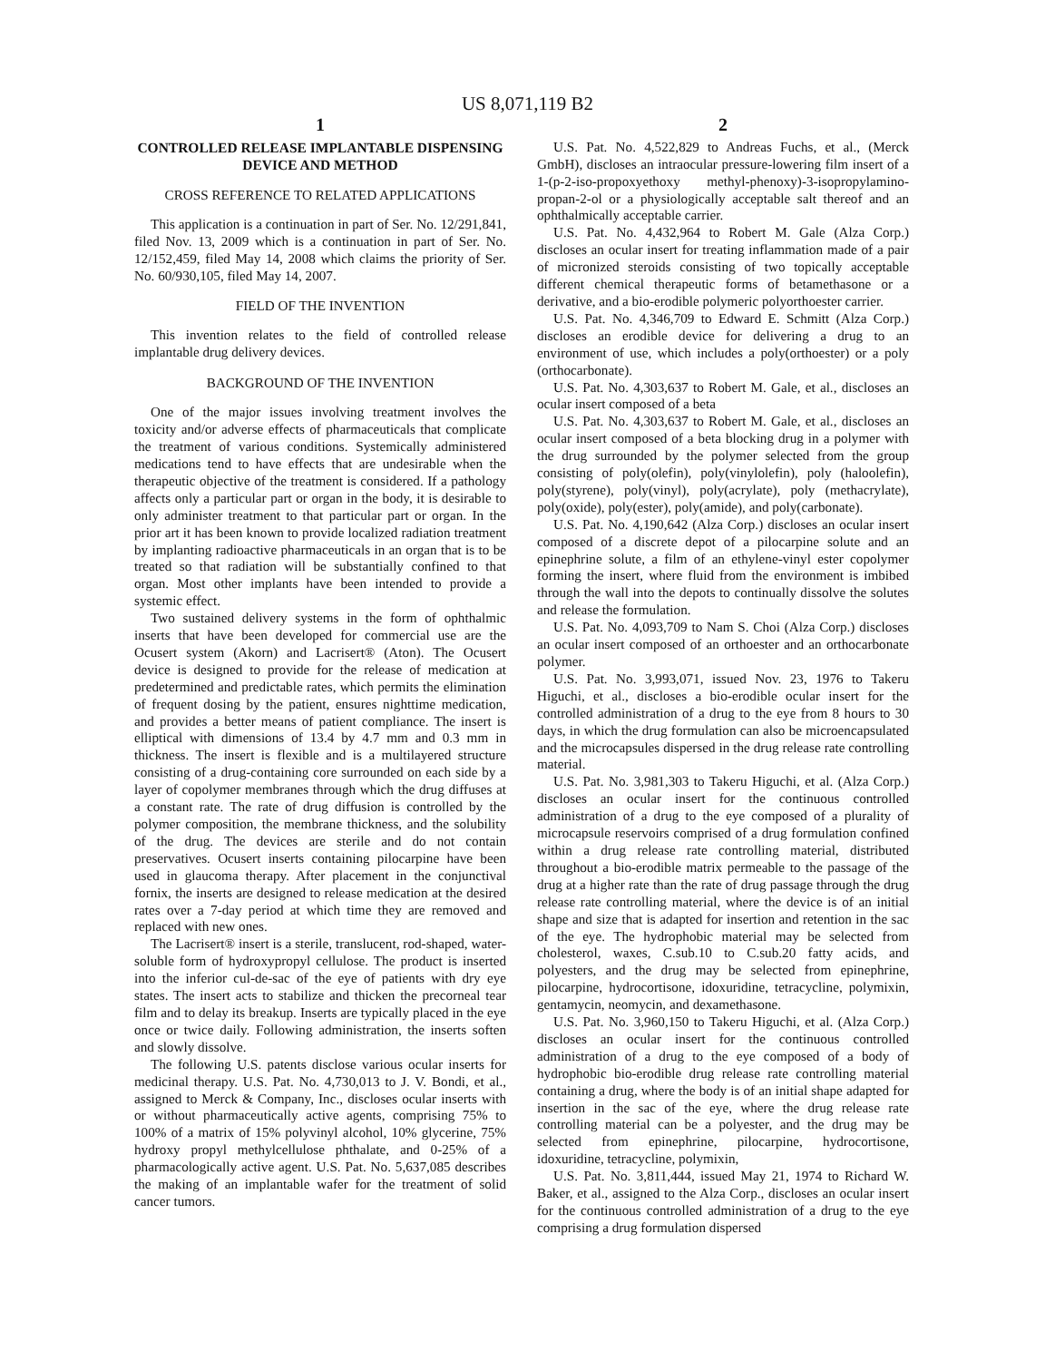US 8,071,119 B2
1
CONTROLLED RELEASE IMPLANTABLE DISPENSING DEVICE AND METHOD
CROSS REFERENCE TO RELATED APPLICATIONS
This application is a continuation in part of Ser. No. 12/291,841, filed Nov. 13, 2009 which is a continuation in part of Ser. No. 12/152,459, filed May 14, 2008 which claims the priority of Ser. No. 60/930,105, filed May 14, 2007.
FIELD OF THE INVENTION
This invention relates to the field of controlled release implantable drug delivery devices.
BACKGROUND OF THE INVENTION
One of the major issues involving treatment involves the toxicity and/or adverse effects of pharmaceuticals that complicate the treatment of various conditions. Systemically administered medications tend to have effects that are undesirable when the therapeutic objective of the treatment is considered. If a pathology affects only a particular part or organ in the body, it is desirable to only administer treatment to that particular part or organ. In the prior art it has been known to provide localized radiation treatment by implanting radioactive pharmaceuticals in an organ that is to be treated so that radiation will be substantially confined to that organ. Most other implants have been intended to provide a systemic effect.
Two sustained delivery systems in the form of ophthalmic inserts that have been developed for commercial use are the Ocusert system (Akorn) and Lacrisert® (Aton). The Ocusert device is designed to provide for the release of medication at predetermined and predictable rates, which permits the elimination of frequent dosing by the patient, ensures nighttime medication, and provides a better means of patient compliance. The insert is elliptical with dimensions of 13.4 by 4.7 mm and 0.3 mm in thickness. The insert is flexible and is a multilayered structure consisting of a drug-containing core surrounded on each side by a layer of copolymer membranes through which the drug diffuses at a constant rate. The rate of drug diffusion is controlled by the polymer composition, the membrane thickness, and the solubility of the drug. The devices are sterile and do not contain preservatives. Ocusert inserts containing pilocarpine have been used in glaucoma therapy. After placement in the conjunctival fornix, the inserts are designed to release medication at the desired rates over a 7-day period at which time they are removed and replaced with new ones.
The Lacrisert® insert is a sterile, translucent, rod-shaped, water-soluble form of hydroxypropyl cellulose. The product is inserted into the inferior cul-de-sac of the eye of patients with dry eye states. The insert acts to stabilize and thicken the precorneal tear film and to delay its breakup. Inserts are typically placed in the eye once or twice daily. Following administration, the inserts soften and slowly dissolve.
The following U.S. patents disclose various ocular inserts for medicinal therapy. U.S. Pat. No. 4,730,013 to J. V. Bondi, et al., assigned to Merck & Company, Inc., discloses ocular inserts with or without pharmaceutically active agents, comprising 75% to 100% of a matrix of 15% polyvinyl alcohol, 10% glycerine, 75% hydroxy propyl methylcellulose phthalate, and 0-25% of a pharmacologically active agent. U.S. Pat. No. 5,637,085 describes the making of an implantable wafer for the treatment of solid cancer tumors.
2
U.S. Pat. No. 4,522,829 to Andreas Fuchs, et al., (Merck GmbH), discloses an intraocular pressure-lowering film insert of a 1-(p-2-iso-propoxyethoxy methyl-phenoxy)-3-isopropylamino-propan-2-ol or a physiologically acceptable salt thereof and an ophthalmically acceptable carrier.
U.S. Pat. No. 4,432,964 to Robert M. Gale (Alza Corp.) discloses an ocular insert for treating inflammation made of a pair of micronized steroids consisting of two topically acceptable different chemical therapeutic forms of betamethasone or a derivative, and a bio-erodible polymeric polyorthoester carrier.
U.S. Pat. No. 4,346,709 to Edward E. Schmitt (Alza Corp.) discloses an erodible device for delivering a drug to an environment of use, which includes a poly(orthoester) or a poly (orthocarbonate).
U.S. Pat. No. 4,303,637 to Robert M. Gale, et al., discloses an ocular insert composed of a beta
U.S. Pat. No. 4,303,637 to Robert M. Gale, et al., discloses an ocular insert composed of a beta blocking drug in a polymer with the drug surrounded by the polymer selected from the group consisting of poly(olefin), poly(vinylolefin), poly (haloolefin), poly(styrene), poly(vinyl), poly(acrylate), poly (methacrylate), poly(oxide), poly(ester), poly(amide), and poly(carbonate).
U.S. Pat. No. 4,190,642 (Alza Corp.) discloses an ocular insert composed of a discrete depot of a pilocarpine solute and an epinephrine solute, a film of an ethylene-vinyl ester copolymer forming the insert, where fluid from the environment is imbibed through the wall into the depots to continually dissolve the solutes and release the formulation.
U.S. Pat. No. 4,093,709 to Nam S. Choi (Alza Corp.) discloses an ocular insert composed of an orthoester and an orthocarbonate polymer.
U.S. Pat. No. 3,993,071, issued Nov. 23, 1976 to Takeru Higuchi, et al., discloses a bio-erodible ocular insert for the controlled administration of a drug to the eye from 8 hours to 30 days, in which the drug formulation can also be microencapsulated and the microcapsules dispersed in the drug release rate controlling material.
U.S. Pat. No. 3,981,303 to Takeru Higuchi, et al. (Alza Corp.) discloses an ocular insert for the continuous controlled administration of a drug to the eye composed of a plurality of microcapsule reservoirs comprised of a drug formulation confined within a drug release rate controlling material, distributed throughout a bio-erodible matrix permeable to the passage of the drug at a higher rate than the rate of drug passage through the drug release rate controlling material, where the device is of an initial shape and size that is adapted for insertion and retention in the sac of the eye. The hydrophobic material may be selected from cholesterol, waxes, C.sub.10 to C.sub.20 fatty acids, and polyesters, and the drug may be selected from epinephrine, pilocarpine, hydrocortisone, idoxuridine, tetracycline, polymixin, gentamycin, neomycin, and dexamethasone.
U.S. Pat. No. 3,960,150 to Takeru Higuchi, et al. (Alza Corp.) discloses an ocular insert for the continuous controlled administration of a drug to the eye composed of a body of hydrophobic bio-erodible drug release rate controlling material containing a drug, where the body is of an initial shape adapted for insertion in the sac of the eye, where the drug release rate controlling material can be a polyester, and the drug may be selected from epinephrine, pilocarpine, hydrocortisone, idoxuridine, tetracycline, polymixin,
U.S. Pat. No. 3,811,444, issued May 21, 1974 to Richard W. Baker, et al., assigned to the Alza Corp., discloses an ocular insert for the continuous controlled administration of a drug to the eye comprising a drug formulation dispersed